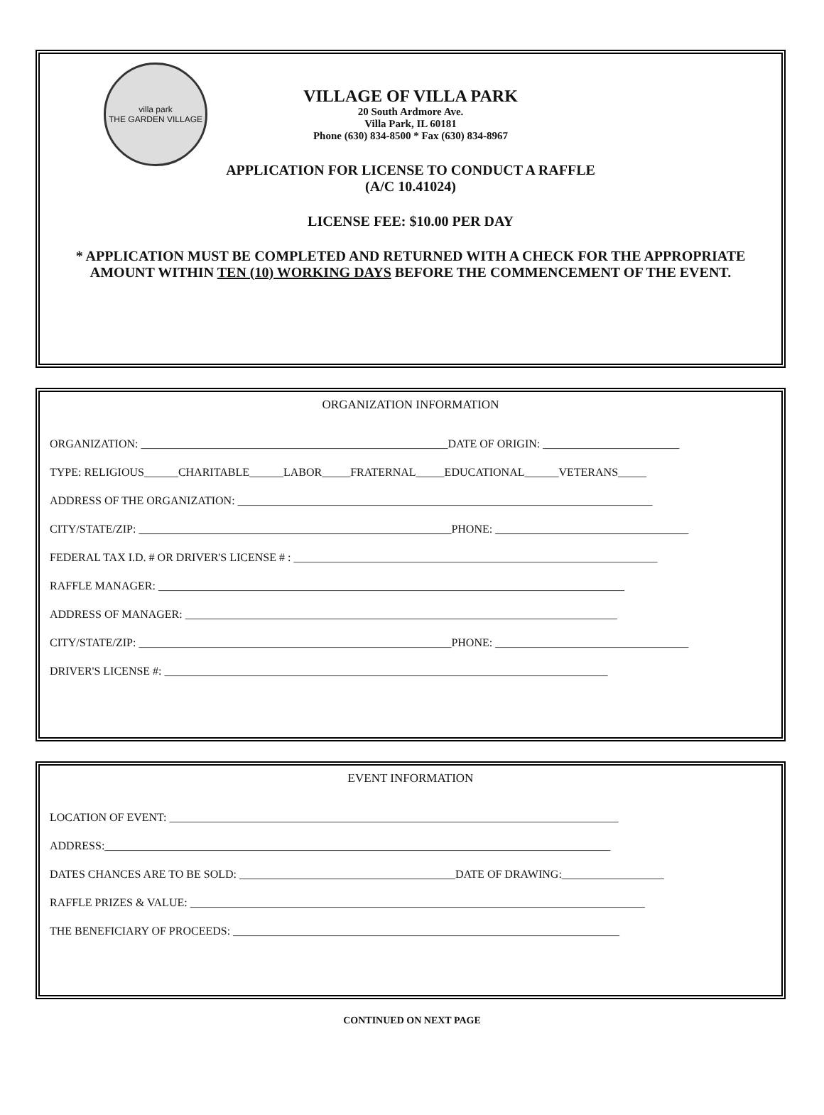villa park
THE GARDEN VILLAGE
VILLAGE OF VILLA PARK
20 South Ardmore Ave.
Villa Park, IL 60181
Phone (630) 834-8500 * Fax (630) 834-8967
APPLICATION FOR LICENSE TO CONDUCT A RAFFLE
(A/C 10.41024)
LICENSE FEE: $10.00 PER DAY
* APPLICATION MUST BE COMPLETED AND RETURNED WITH A CHECK FOR THE APPROPRIATE AMOUNT WITHIN TEN (10) WORKING DAYS BEFORE THE COMMENCEMENT OF THE EVENT.
ORGANIZATION INFORMATION
ORGANIZATION: ______________________________________________________DATE OF ORIGIN: ________________________
TYPE: RELIGIOUS______CHARITABLE______LABOR_____FRATERNAL_____EDUCATIONAL______VETERANS_____
ADDRESS OF THE ORGANIZATION: _________________________________________________________________________
CITY/STATE/ZIP: _______________________________________________________PHONE: __________________________________
FEDERAL TAX I.D. # OR DRIVER'S LICENSE # : ________________________________________________________________
RAFFLE MANAGER: __________________________________________________________________________________
ADDRESS OF MANAGER: ____________________________________________________________________________
CITY/STATE/ZIP: _______________________________________________________PHONE: __________________________________
DRIVER'S LICENSE #: ______________________________________________________________________________
EVENT INFORMATION
LOCATION OF EVENT: _______________________________________________________________________________
ADDRESS:_________________________________________________________________________________________
DATES CHANCES ARE TO BE SOLD: ______________________________________DATE OF DRAWING:__________________
RAFFLE PRIZES & VALUE: ________________________________________________________________________________
THE BENEFICIARY OF PROCEEDS: ____________________________________________________________________
CONTINUED ON NEXT PAGE